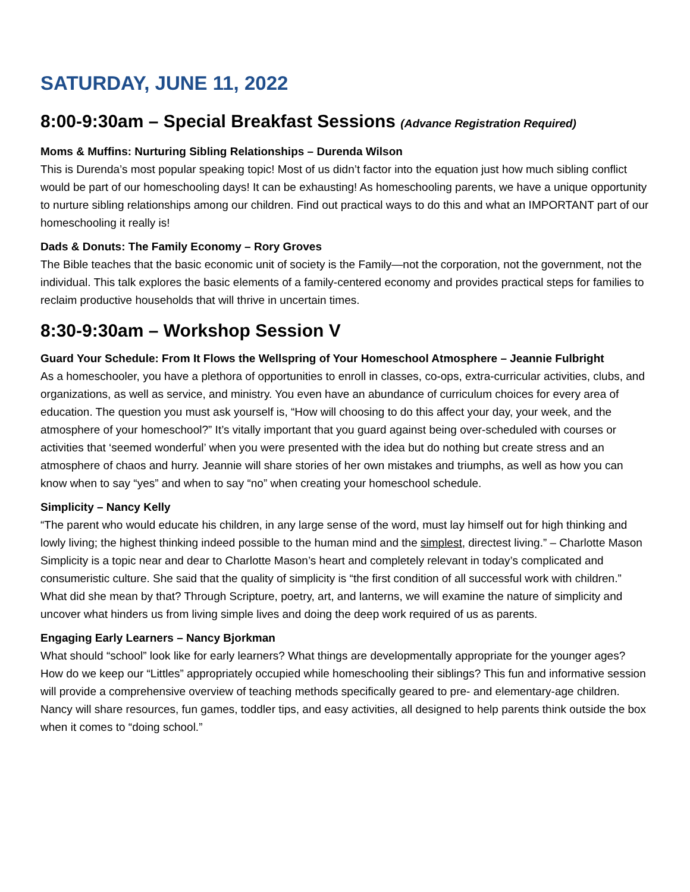SATURDAY, JUNE 11, 2022
8:00-9:30am – Special Breakfast Sessions (Advance Registration Required)
Moms & Muffins: Nurturing Sibling Relationships – Durenda Wilson
This is Durenda’s most popular speaking topic! Most of us didn’t factor into the equation just how much sibling conflict would be part of our homeschooling days! It can be exhausting! As homeschooling parents, we have a unique opportunity to nurture sibling relationships among our children. Find out practical ways to do this and what an IMPORTANT part of our homeschooling it really is!
Dads & Donuts: The Family Economy – Rory Groves
The Bible teaches that the basic economic unit of society is the Family—not the corporation, not the government, not the individual. This talk explores the basic elements of a family-centered economy and provides practical steps for families to reclaim productive households that will thrive in uncertain times.
8:30-9:30am – Workshop Session V
Guard Your Schedule: From It Flows the Wellspring of Your Homeschool Atmosphere – Jeannie Fulbright
As a homeschooler, you have a plethora of opportunities to enroll in classes, co-ops, extra-curricular activities, clubs, and organizations, as well as service, and ministry. You even have an abundance of curriculum choices for every area of education. The question you must ask yourself is, “How will choosing to do this affect your day, your week, and the atmosphere of your homeschool?” It’s vitally important that you guard against being over-scheduled with courses or activities that ‘seemed wonderful’ when you were presented with the idea but do nothing but create stress and an atmosphere of chaos and hurry. Jeannie will share stories of her own mistakes and triumphs, as well as how you can know when to say “yes” and when to say “no” when creating your homeschool schedule.
Simplicity – Nancy Kelly
“The parent who would educate his children, in any large sense of the word, must lay himself out for high thinking and lowly living; the highest thinking indeed possible to the human mind and the simplest, directest living.” – Charlotte Mason
Simplicity is a topic near and dear to Charlotte Mason’s heart and completely relevant in today’s complicated and consumeristic culture. She said that the quality of simplicity is “the first condition of all successful work with children.” What did she mean by that? Through Scripture, poetry, art, and lanterns, we will examine the nature of simplicity and uncover what hinders us from living simple lives and doing the deep work required of us as parents.
Engaging Early Learners – Nancy Bjorkman
What should “school” look like for early learners? What things are developmentally appropriate for the younger ages? How do we keep our “Littles” appropriately occupied while homeschooling their siblings? This fun and informative session will provide a comprehensive overview of teaching methods specifically geared to pre- and elementary-age children. Nancy will share resources, fun games, toddler tips, and easy activities, all designed to help parents think outside the box when it comes to “doing school.”